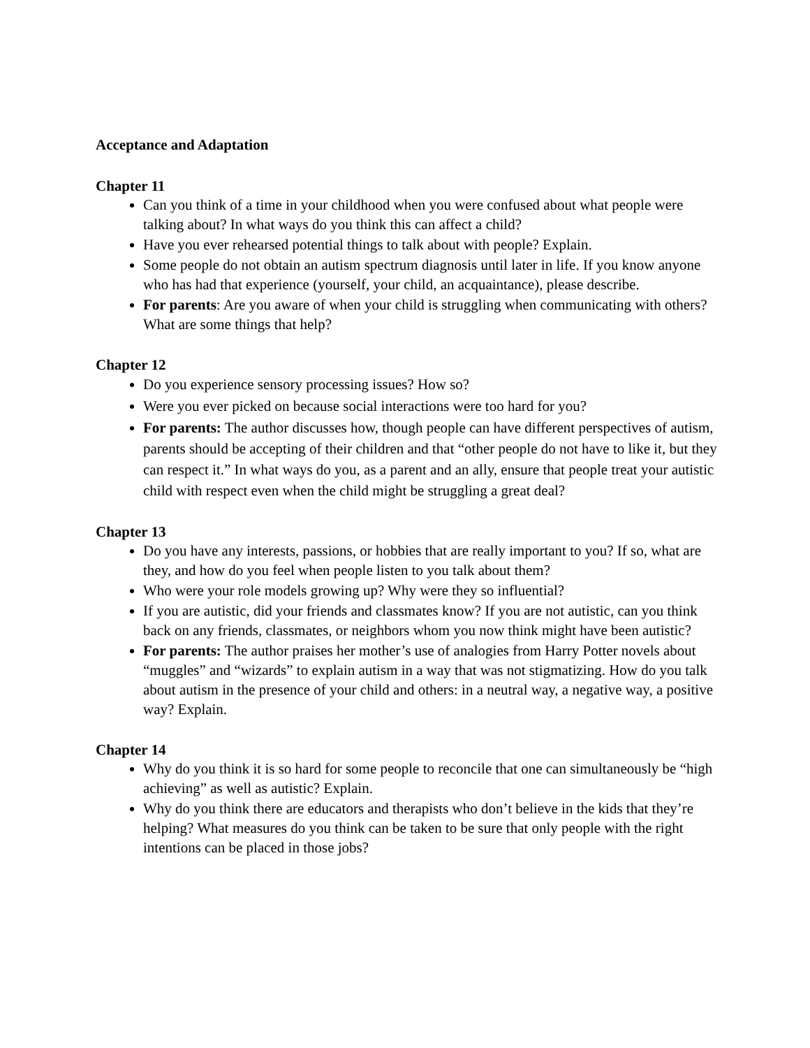Acceptance and Adaptation
Chapter 11
Can you think of a time in your childhood when you were confused about what people were talking about? In what ways do you think this can affect a child?
Have you ever rehearsed potential things to talk about with people? Explain.
Some people do not obtain an autism spectrum diagnosis until later in life. If you know anyone who has had that experience (yourself, your child, an acquaintance), please describe.
For parents: Are you aware of when your child is struggling when communicating with others? What are some things that help?
Chapter 12
Do you experience sensory processing issues? How so?
Were you ever picked on because social interactions were too hard for you?
For parents: The author discusses how, though people can have different perspectives of autism, parents should be accepting of their children and that “other people do not have to like it, but they can respect it.” In what ways do you, as a parent and an ally, ensure that people treat your autistic child with respect even when the child might be struggling a great deal?
Chapter 13
Do you have any interests, passions, or hobbies that are really important to you? If so, what are they, and how do you feel when people listen to you talk about them?
Who were your role models growing up? Why were they so influential?
If you are autistic, did your friends and classmates know? If you are not autistic, can you think back on any friends, classmates, or neighbors whom you now think might have been autistic?
For parents: The author praises her mother’s use of analogies from Harry Potter novels about “muggles” and “wizards” to explain autism in a way that was not stigmatizing. How do you talk about autism in the presence of your child and others: in a neutral way, a negative way, a positive way? Explain.
Chapter 14
Why do you think it is so hard for some people to reconcile that one can simultaneously be “high achieving” as well as autistic? Explain.
Why do you think there are educators and therapists who don’t believe in the kids that they’re helping? What measures do you think can be taken to be sure that only people with the right intentions can be placed in those jobs?